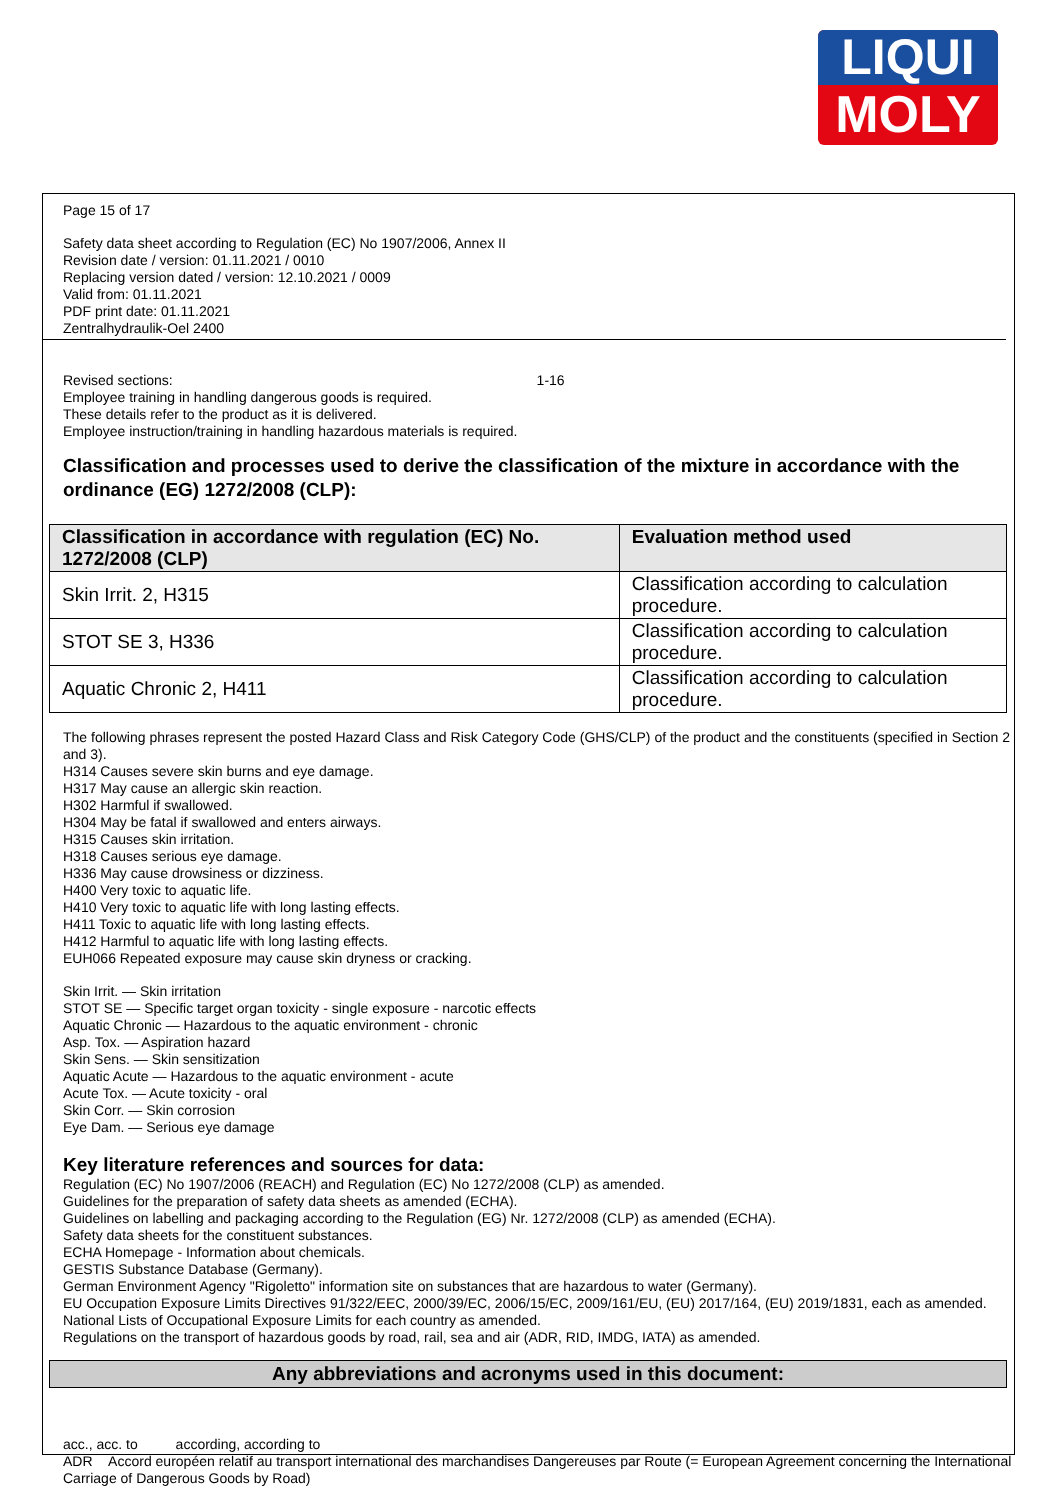LIQUI
MOLY
Page 15 of 17
Safety data sheet according to Regulation (EC) No 1907/2006, Annex II
Revision date / version: 01.11.2021 / 0010
Replacing version dated / version: 12.10.2021 / 0009
Valid from: 01.11.2021
PDF print date: 01.11.2021
Zentralhydraulik-Oel 2400
Revised sections: 1-16
Employee training in handling dangerous goods is required.
These details refer to the product as it is delivered.
Employee instruction/training in handling hazardous materials is required.
Classification and processes used to derive the classification of the mixture in accordance with the ordinance (EG) 1272/2008 (CLP):
| Classification in accordance with regulation (EC) No. 1272/2008 (CLP) | Evaluation method used |
| --- | --- |
| Skin Irrit. 2, H315 | Classification according to calculation procedure. |
| STOT SE 3, H336 | Classification according to calculation procedure. |
| Aquatic Chronic 2, H411 | Classification according to calculation procedure. |
The following phrases represent the posted Hazard Class and Risk Category Code (GHS/CLP) of the product and the constituents (specified in Section 2 and 3).
H314 Causes severe skin burns and eye damage.
H317 May cause an allergic skin reaction.
H302 Harmful if swallowed.
H304 May be fatal if swallowed and enters airways.
H315 Causes skin irritation.
H318 Causes serious eye damage.
H336 May cause drowsiness or dizziness.
H400 Very toxic to aquatic life.
H410 Very toxic to aquatic life with long lasting effects.
H411 Toxic to aquatic life with long lasting effects.
H412 Harmful to aquatic life with long lasting effects.
EUH066 Repeated exposure may cause skin dryness or cracking.
Skin Irrit. — Skin irritation
STOT SE — Specific target organ toxicity - single exposure - narcotic effects
Aquatic Chronic — Hazardous to the aquatic environment - chronic
Asp. Tox. — Aspiration hazard
Skin Sens. — Skin sensitization
Aquatic Acute — Hazardous to the aquatic environment - acute
Acute Tox. — Acute toxicity - oral
Skin Corr. — Skin corrosion
Eye Dam. — Serious eye damage
Key literature references and sources for data:
Regulation (EC) No 1907/2006 (REACH) and Regulation (EC) No 1272/2008 (CLP) as amended.
Guidelines for the preparation of safety data sheets as amended (ECHA).
Guidelines on labelling and packaging according to the Regulation (EG) Nr. 1272/2008 (CLP) as amended (ECHA).
Safety data sheets for the constituent substances.
ECHA Homepage - Information about chemicals.
GESTIS Substance Database (Germany).
German Environment Agency "Rigoletto" information site on substances that are hazardous to water (Germany).
EU Occupation Exposure Limits Directives 91/322/EEC, 2000/39/EC, 2006/15/EC, 2009/161/EU, (EU) 2017/164, (EU) 2019/1831, each as amended.
National Lists of Occupational Exposure Limits for each country as amended.
Regulations on the transport of hazardous goods by road, rail, sea and air (ADR, RID, IMDG, IATA) as amended.
Any abbreviations and acronyms used in this document:
acc., acc. to according, according to
ADR Accord européen relatif au transport international des marchandises Dangereuses par Route (= European Agreement concerning the International Carriage of Dangerous Goods by Road)